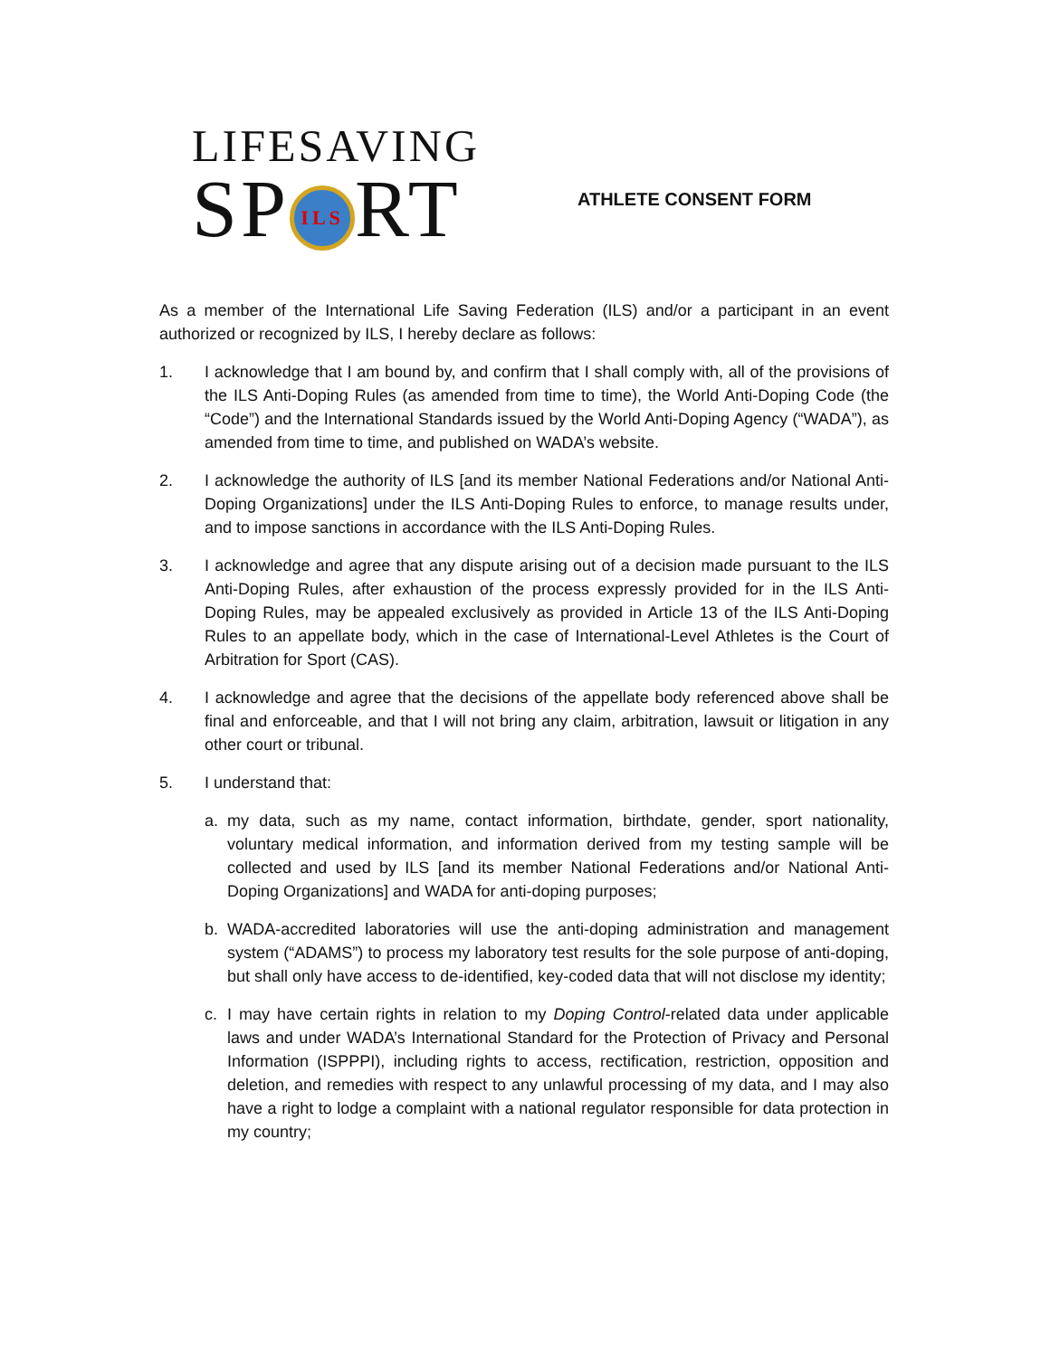LIFESAVING
SP ILS RT
ATHLETE CONSENT FORM
As a member of the International Life Saving Federation (ILS) and/or a participant in an event authorized or recognized by ILS, I hereby declare as follows:
1. I acknowledge that I am bound by, and confirm that I shall comply with, all of the provisions of the ILS Anti-Doping Rules (as amended from time to time), the World Anti-Doping Code (the “Code”) and the International Standards issued by the World Anti-Doping Agency (“WADA”), as amended from time to time, and published on WADA’s website.
2. I acknowledge the authority of ILS [and its member National Federations and/or National Anti-Doping Organizations] under the ILS Anti-Doping Rules to enforce, to manage results under, and to impose sanctions in accordance with the ILS Anti-Doping Rules.
3. I acknowledge and agree that any dispute arising out of a decision made pursuant to the ILS Anti-Doping Rules, after exhaustion of the process expressly provided for in the ILS Anti-Doping Rules, may be appealed exclusively as provided in Article 13 of the ILS Anti-Doping Rules to an appellate body, which in the case of International-Level Athletes is the Court of Arbitration for Sport (CAS).
4. I acknowledge and agree that the decisions of the appellate body referenced above shall be final and enforceable, and that I will not bring any claim, arbitration, lawsuit or litigation in any other court or tribunal.
5. I understand that:
a. my data, such as my name, contact information, birthdate, gender, sport nationality, voluntary medical information, and information derived from my testing sample will be collected and used by ILS [and its member National Federations and/or National Anti-Doping Organizations] and WADA for anti-doping purposes;
b. WADA-accredited laboratories will use the anti-doping administration and management system (“ADAMS”) to process my laboratory test results for the sole purpose of anti-doping, but shall only have access to de-identified, key-coded data that will not disclose my identity;
c. I may have certain rights in relation to my Doping Control-related data under applicable laws and under WADA’s International Standard for the Protection of Privacy and Personal Information (ISPPPI), including rights to access, rectification, restriction, opposition and deletion, and remedies with respect to any unlawful processing of my data, and I may also have a right to lodge a complaint with a national regulator responsible for data protection in my country;